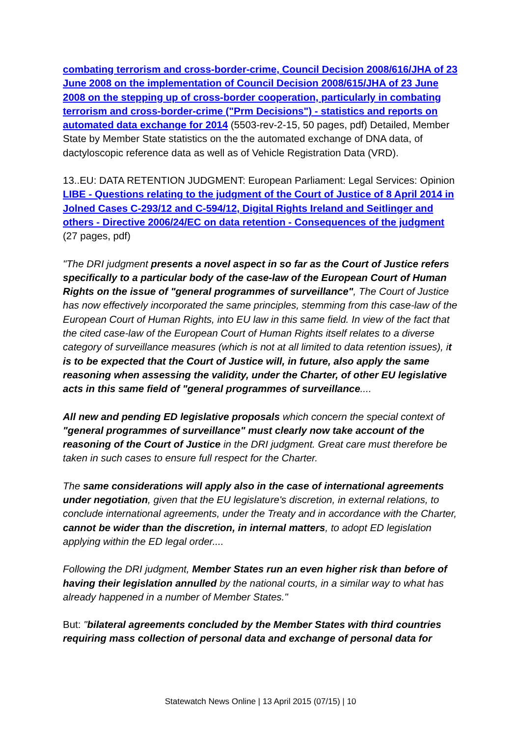combating terrorism and cross-border-crime, Council Decision 2008/616/JHA of 23 June 2008 on the implementation of Council Decision 2008/615/JHA of 23 June 2008 on the stepping up of cross-border cooperation, particularly in combating terrorism and cross-border-crime ("Prm Decisions") - statistics and reports on automated data exchange for 2014 (5503-rev-2-15, 50 pages, pdf) Detailed, Member State by Member State statistics on the the automated exchange of DNA data, of dactyloscopic reference data as well as of Vehicle Registration Data (VRD).
13..EU: DATA RETENTION JUDGMENT: European Parliament: Legal Services: Opinion LIBE - Questions relating to the judgment of the Court of Justice of 8 April 2014 in Jolned Cases C-293/12 and C-594/12, Digital Rights Ireland and Seitlinger and others - Directive 2006/24/EC on data retention - Consequences of the judgment (27 pages, pdf)
"The DRI judgment presents a novel aspect in so far as the Court of Justice refers specifically to a particular body of the case-law of the European Court of Human Rights on the issue of "general programmes of surveillance", The Court of Justice has now effectively incorporated the same principles, stemming from this case-law of the European Court of Human Rights, into EU law in this same field. In view of the fact that the cited case-law of the European Court of Human Rights itself relates to a diverse category of surveillance measures (which is not at all limited to data retention issues), it is to be expected that the Court of Justice will, in future, also apply the same reasoning when assessing the validity, under the Charter, of other EU legislative acts in this same field of "general programmes of surveillance....
All new and pending ED legislative proposals which concern the special context of "general programmes of surveillance" must clearly now take account of the reasoning of the Court of Justice in the DRI judgment. Great care must therefore be taken in such cases to ensure full respect for the Charter.
The same considerations will apply also in the case of international agreements under negotiation, given that the EU legislature's discretion, in external relations, to conclude international agreements, under the Treaty and in accordance with the Charter, cannot be wider than the discretion, in internal matters, to adopt ED legislation applying within the ED legal order....
Following the DRI judgment, Member States run an even higher risk than before of having their legislation annulled by the national courts, in a similar way to what has already happened in a number of Member States."
But: "bilateral agreements concluded by the Member States with third countries requiring mass collection of personal data and exchange of personal data for
Statewatch News Online | 13 April 2015 (07/15) | 10